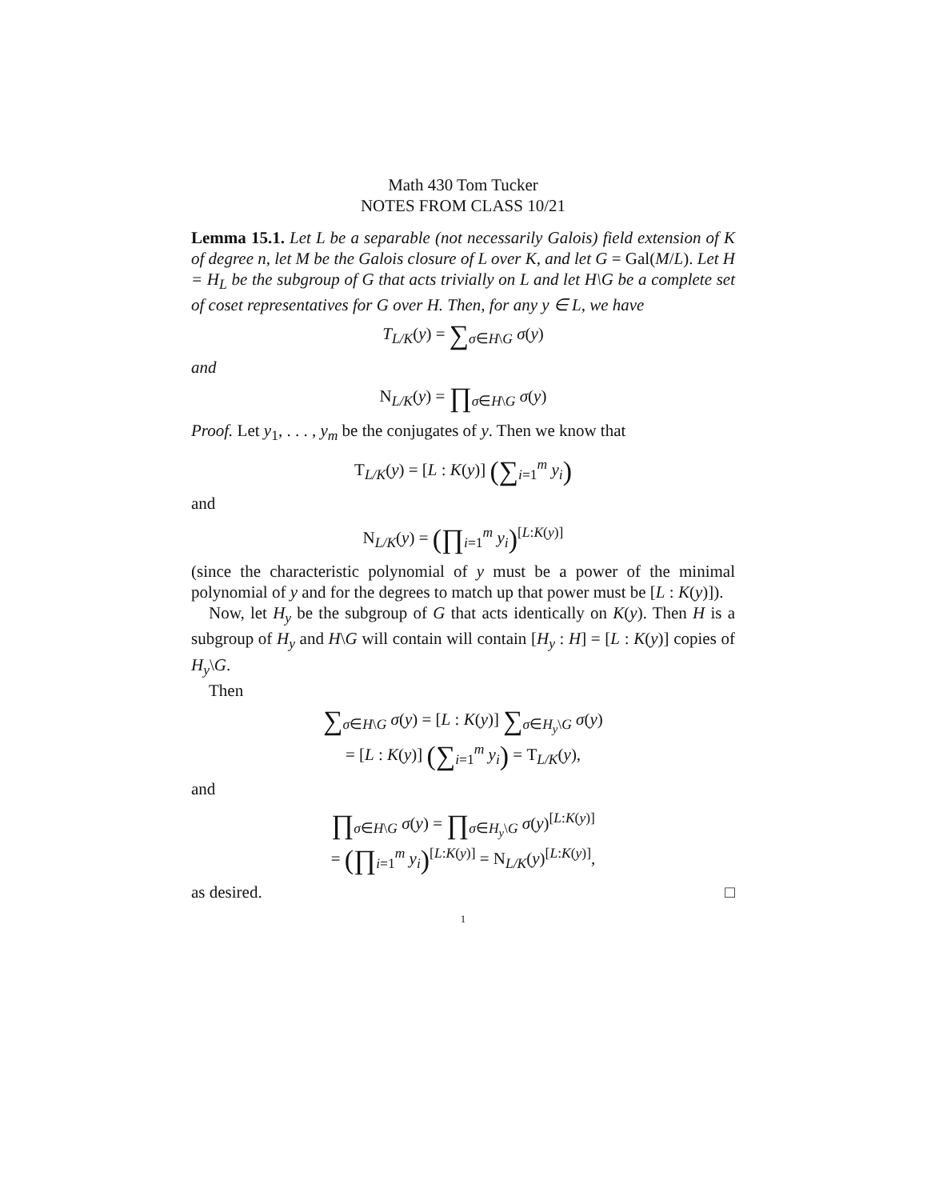Math 430 Tom Tucker
NOTES FROM CLASS 10/21
Lemma 15.1. Let L be a separable (not necessarily Galois) field extension of K of degree n, let M be the Galois closure of L over K, and let G = Gal(M/L). Let H = H<sub>L</sub> be the subgroup of G that acts trivially on L and let H\G be a complete set of coset representatives for G over H. Then, for any y ∈ L, we have
T<sub>L/K</sub>(y) = ∑<sub>σ∈H\G</sub> σ(y)
and
N<sub>L/K</sub>(y) = ∏<sub>σ∈H\G</sub> σ(y)
Proof. Let y<sub>1</sub>, . . . , y<sub>m</sub> be the conjugates of y. Then we know that
T<sub>L/K</sub>(y) = [L : K(y)] (∑<sub>i=1</sub><sup>m</sup> y<sub>i</sub>)
and
N<sub>L/K</sub>(y) = (∏<sub>i=1</sub><sup>m</sup> y<sub>i</sub>)<sup>[L:K(y)]</sup>
(since the characteristic polynomial of y must be a power of the minimal polynomial of y and for the degrees to match up that power must be [L : K(y)]).
Now, let H<sub>y</sub> be the subgroup of G that acts identically on K(y). Then H is a subgroup of H<sub>y</sub> and H\G will contain will contain [H<sub>y</sub> : H] = [L : K(y)] copies of H<sub>y</sub>\G.
Then
∑<sub>σ∈H\G</sub> σ(y) = [L : K(y)] ∑<sub>σ∈H<sub>y</sub>\G</sub> σ(y)
= [L : K(y)] (∑<sub>i=1</sub><sup>m</sup> y<sub>i</sub>) = T<sub>L/K</sub>(y),
and
∏<sub>σ∈H\G</sub> σ(y) = ∏<sub>σ∈H<sub>y</sub>\G</sub> σ(y)<sup>[L:K(y)]</sup>
= (∏<sub>i=1</sub><sup>m</sup> y<sub>i</sub>)<sup>[L:K(y)]</sup> = N<sub>L/K</sub>(y)<sup>[L:K(y)]</sup>,
as desired. □
1